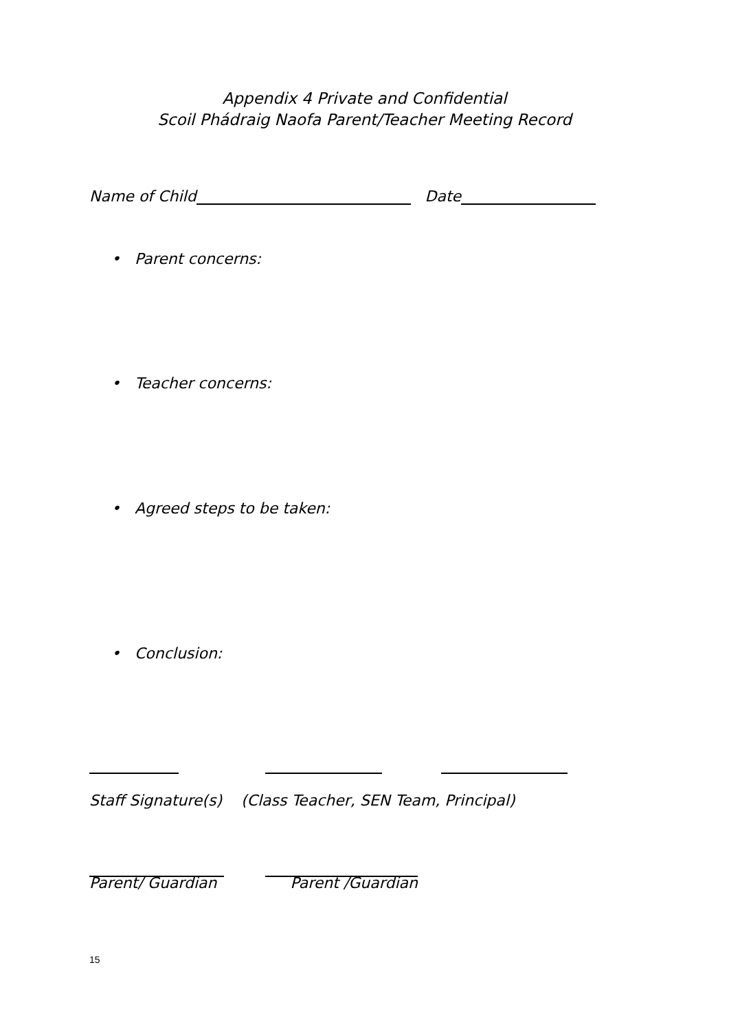Appendix 4 Private and Confidential
Scoil Phádraig Naofa Parent/Teacher Meeting Record
Name of Child Date
• Parent concerns:
• Teacher concerns:
• Agreed steps to be taken:
• Conclusion:
Staff Signature(s) (Class Teacher, SEN Team, Principal)
Parent/ Guardian Parent /Guardian
15